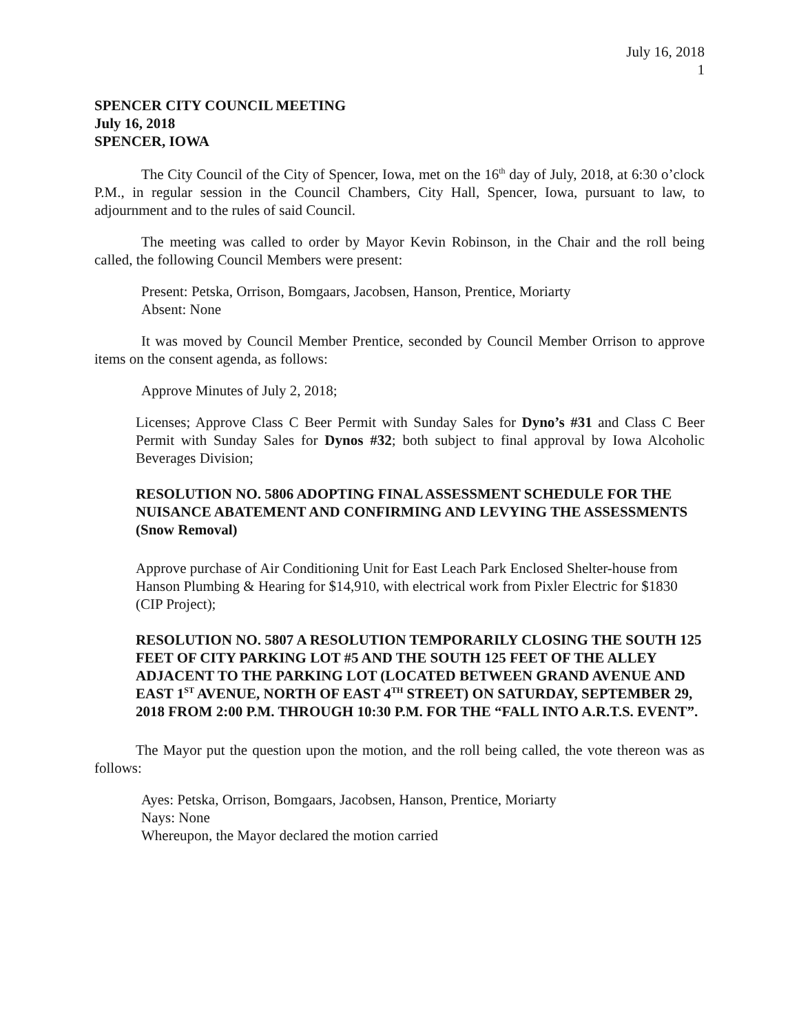July 16, 2018
1
SPENCER CITY COUNCIL MEETING
July 16, 2018
SPENCER, IOWA
The City Council of the City of Spencer, Iowa, met on the 16<sup>th</sup> day of July, 2018, at 6:30 o’clock P.M., in regular session in the Council Chambers, City Hall, Spencer, Iowa, pursuant to law, to adjournment and to the rules of said Council.
The meeting was called to order by Mayor Kevin Robinson, in the Chair and the roll being called, the following Council Members were present:
Present: Petska, Orrison, Bomgaars, Jacobsen, Hanson, Prentice, Moriarty
Absent: None
It was moved by Council Member Prentice, seconded by Council Member Orrison to approve items on the consent agenda, as follows:
Approve Minutes of July 2, 2018;
Licenses; Approve Class C Beer Permit with Sunday Sales for Dyno’s #31 and Class C Beer Permit with Sunday Sales for Dynos #32; both subject to final approval by Iowa Alcoholic Beverages Division;
RESOLUTION NO. 5806 ADOPTING FINAL ASSESSMENT SCHEDULE FOR THE NUISANCE ABATEMENT AND CONFIRMING AND LEVYING THE ASSESSMENTS (Snow Removal)
Approve purchase of Air Conditioning Unit for East Leach Park Enclosed Shelter-house from Hanson Plumbing & Hearing for $14,910, with electrical work from Pixler Electric for $1830 (CIP Project);
RESOLUTION NO. 5807 A RESOLUTION TEMPORARILY CLOSING THE SOUTH 125 FEET OF CITY PARKING LOT #5 AND THE SOUTH 125 FEET OF THE ALLEY ADJACENT TO THE PARKING LOT (LOCATED BETWEEN GRAND AVENUE AND EAST 1<sup>ST</sup> AVENUE, NORTH OF EAST 4<sup>TH</sup> STREET) ON SATURDAY, SEPTEMBER 29, 2018 FROM 2:00 P.M. THROUGH 10:30 P.M. FOR THE “FALL INTO A.R.T.S. EVENT”.
The Mayor put the question upon the motion, and the roll being called, the vote thereon was as follows:
Ayes: Petska, Orrison, Bomgaars, Jacobsen, Hanson, Prentice, Moriarty
Nays: None
Whereupon, the Mayor declared the motion carried